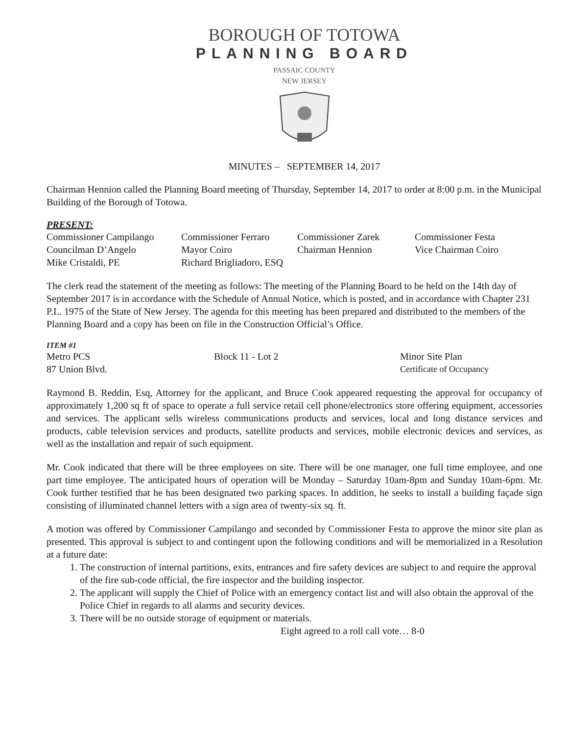BOROUGH OF TOTOWA
PLANNING BOARD
PASSAIC COUNTY
NEW JERSEY
MINUTES – SEPTEMBER 14, 2017
Chairman Hennion called the Planning Board meeting of Thursday, September 14, 2017 to order at 8:00 p.m. in the Municipal Building of the Borough of Totowa.
PRESENT:
| Commissioner Campilango | Commissioner Ferraro | Commissioner Zarek | Commissioner Festa |
| Councilman D’Angelo | Mayor Coiro | Chairman Hennion | Vice Chairman Coiro |
| Mike Cristaldi, PE | Richard Brigliadoro, ESQ | | |
The clerk read the statement of the meeting as follows: The meeting of the Planning Board to be held on the 14th day of September 2017 is in accordance with the Schedule of Annual Notice, which is posted, and in accordance with Chapter 231 P.L. 1975 of the State of New Jersey. The agenda for this meeting has been prepared and distributed to the members of the Planning Board and a copy has been on file in the Construction Official’s Office.
ITEM #1
| Metro PCS | Block 11 - Lot 2 | Minor Site Plan |
| 87 Union Blvd. | | Certificate of Occupancy |
Raymond B. Reddin, Esq, Attorney for the applicant, and Bruce Cook appeared requesting the approval for occupancy of approximately 1,200 sq ft of space to operate a full service retail cell phone/electronics store offering equipment, accessories and services. The applicant sells wireless communications products and services, local and long distance services and products, cable television services and products, satellite products and services, mobile electronic devices and services, as well as the installation and repair of such equipment.
Mr. Cook indicated that there will be three employees on site. There will be one manager, one full time employee, and one part time employee. The anticipated hours of operation will be Monday – Saturday 10am-8pm and Sunday 10am-6pm. Mr. Cook further testified that he has been designated two parking spaces. In addition, he seeks to install a building façade sign consisting of illuminated channel letters with a sign area of twenty-six sq. ft.
A motion was offered by Commissioner Campilango and seconded by Commissioner Festa to approve the minor site plan as presented. This approval is subject to and contingent upon the following conditions and will be memorialized in a Resolution at a future date:
1. The construction of internal partitions, exits, entrances and fire safety devices are subject to and require the approval of the fire sub-code official, the fire inspector and the building inspector.
2. The applicant will supply the Chief of Police with an emergency contact list and will also obtain the approval of the Police Chief in regards to all alarms and security devices.
3. There will be no outside storage of equipment or materials.
Eight agreed to a roll call vote… 8-0